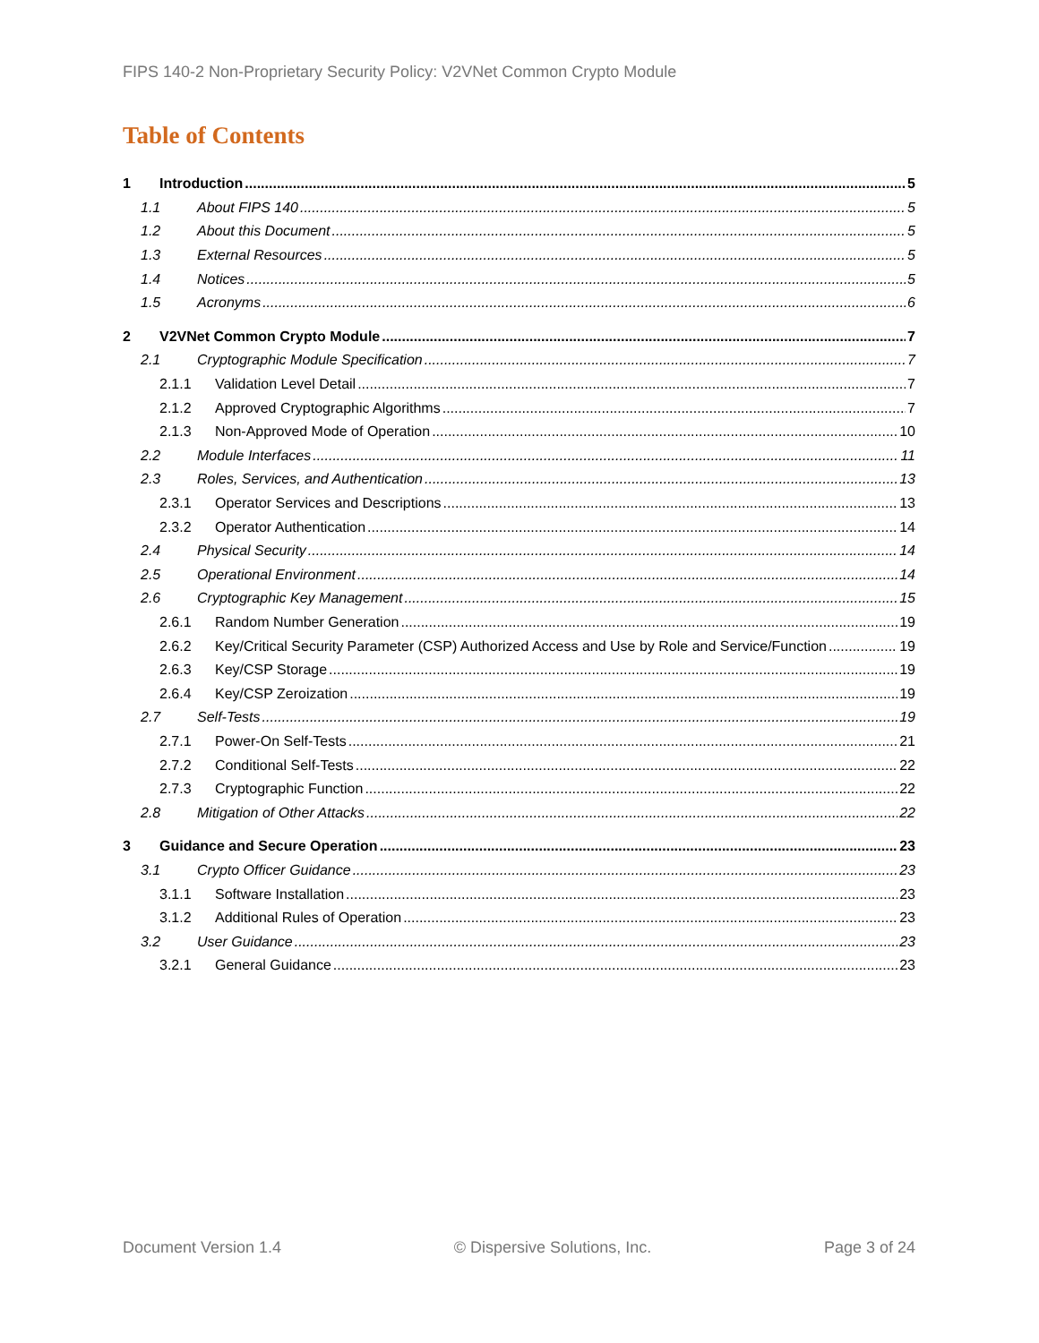FIPS 140-2 Non-Proprietary Security Policy: V2VNet Common Crypto Module
Table of Contents
1 Introduction 5
1.1 About FIPS 140 5
1.2 About this Document 5
1.3 External Resources 5
1.4 Notices 5
1.5 Acronyms 6
2 V2VNet Common Crypto Module 7
2.1 Cryptographic Module Specification 7
2.1.1 Validation Level Detail 7
2.1.2 Approved Cryptographic Algorithms 7
2.1.3 Non-Approved Mode of Operation 10
2.2 Module Interfaces 11
2.3 Roles, Services, and Authentication 13
2.3.1 Operator Services and Descriptions 13
2.3.2 Operator Authentication 14
2.4 Physical Security 14
2.5 Operational Environment 14
2.6 Cryptographic Key Management 15
2.6.1 Random Number Generation 19
2.6.2 Key/Critical Security Parameter (CSP) Authorized Access and Use by Role and Service/Function 19
2.6.3 Key/CSP Storage 19
2.6.4 Key/CSP Zeroization 19
2.7 Self-Tests 19
2.7.1 Power-On Self-Tests 21
2.7.2 Conditional Self-Tests 22
2.7.3 Cryptographic Function 22
2.8 Mitigation of Other Attacks 22
3 Guidance and Secure Operation 23
3.1 Crypto Officer Guidance 23
3.1.1 Software Installation 23
3.1.2 Additional Rules of Operation 23
3.2 User Guidance 23
3.2.1 General Guidance 23
Document Version 1.4 © Dispersive Solutions, Inc. Page 3 of 24